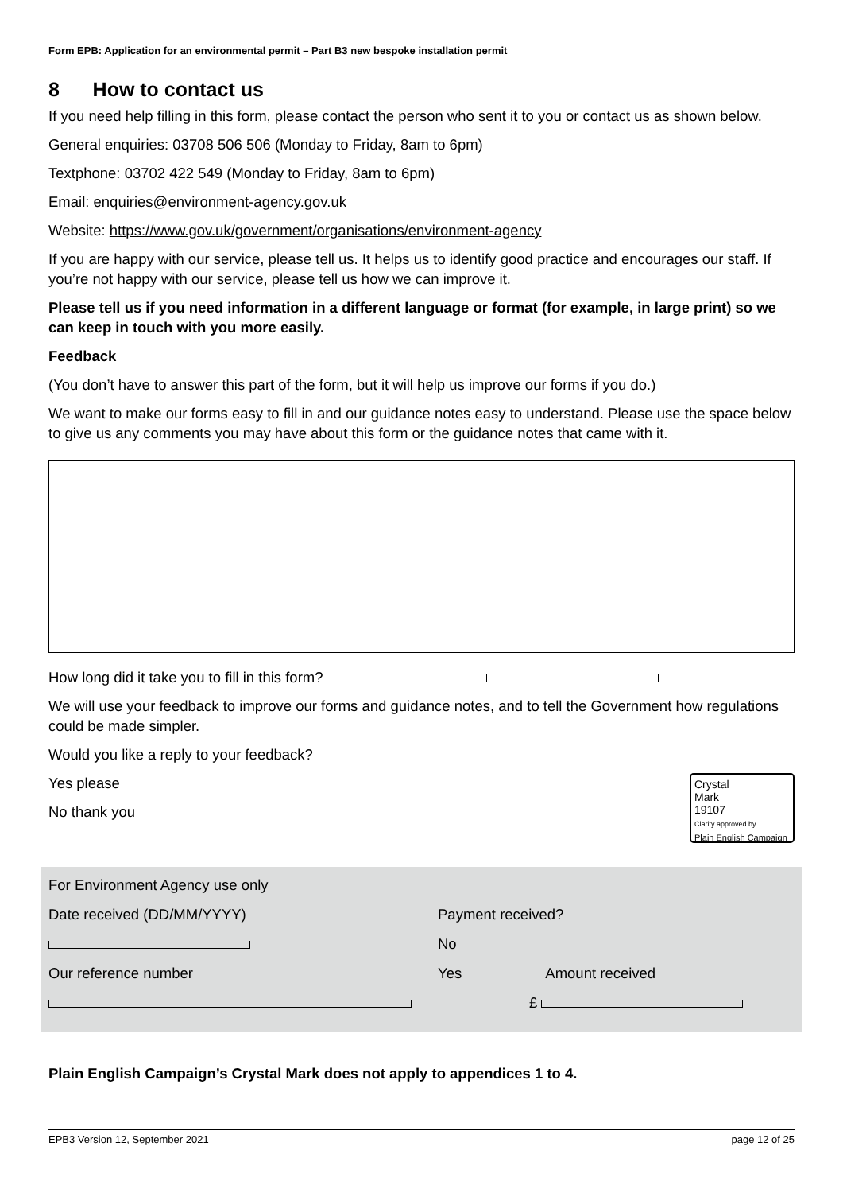Form EPB: Application for an environmental permit – Part B3 new bespoke installation permit
8 How to contact us
If you need help filling in this form, please contact the person who sent it to you or contact us as shown below.
General enquiries: 03708 506 506 (Monday to Friday, 8am to 6pm)
Textphone: 03702 422 549 (Monday to Friday, 8am to 6pm)
Email: enquiries@environment-agency.gov.uk
Website: https://www.gov.uk/government/organisations/environment-agency
If you are happy with our service, please tell us. It helps us to identify good practice and encourages our staff. If you’re not happy with our service, please tell us how we can improve it.
Please tell us if you need information in a different language or format (for example, in large print) so we can keep in touch with you more easily.
Feedback
(You don’t have to answer this part of the form, but it will help us improve our forms if you do.)
We want to make our forms easy to fill in and our guidance notes easy to understand. Please use the space below to give us any comments you may have about this form or the guidance notes that came with it.
How long did it take you to fill in this form?
We will use your feedback to improve our forms and guidance notes, and to tell the Government how regulations could be made simpler.
Would you like a reply to your feedback?
Crystal
Mark
19107
Clarity approved by
Plain English Campaign
Yes please
No thank you
For Environment Agency use only
Date received (DD/MM/YYYY)
Our reference number
Payment received?
No
Yes Amount received
£
Plain English Campaign’s Crystal Mark does not apply to appendices 1 to 4.
EPB3 Version 12, September 2021 page 12 of 25